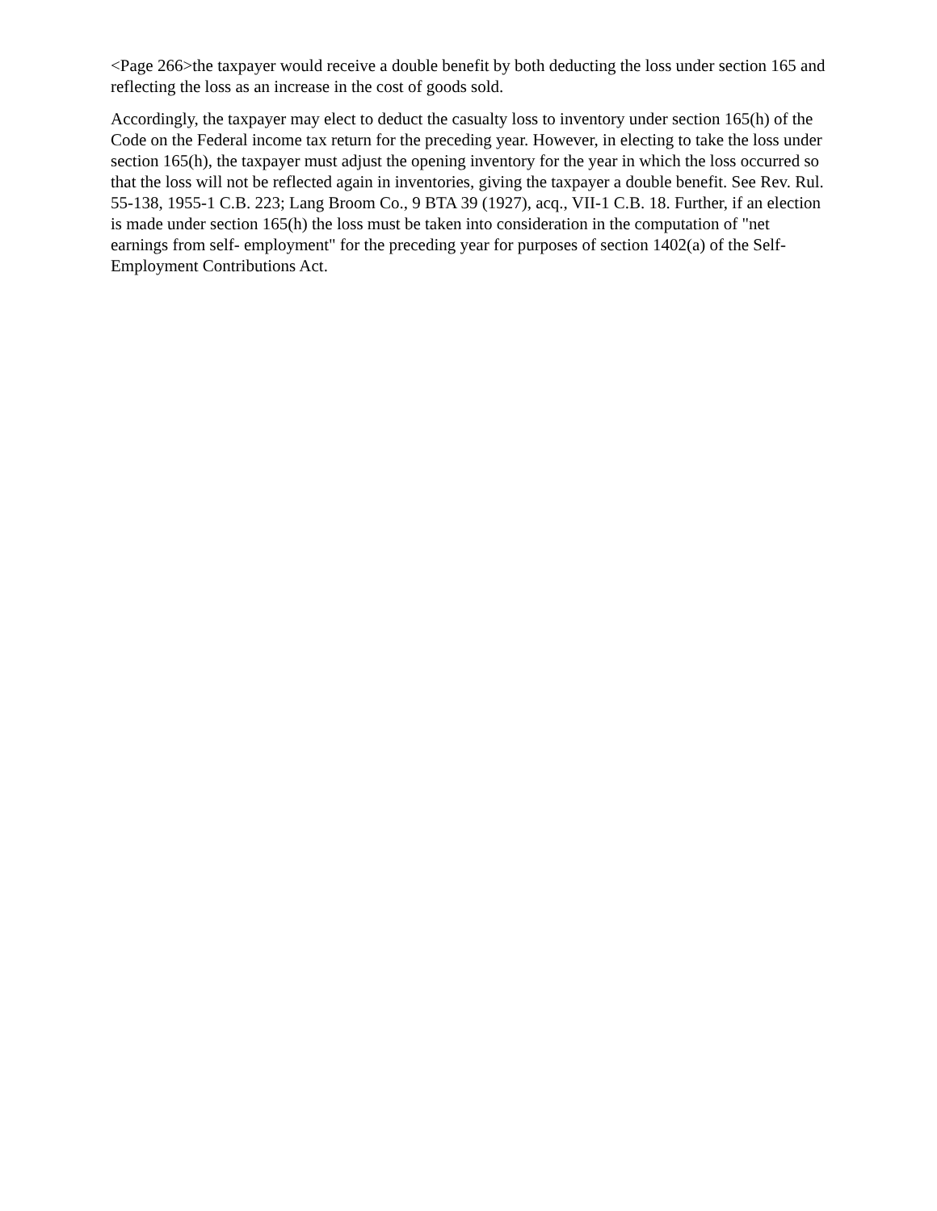<Page 266>the taxpayer would receive a double benefit by both deducting the loss under section 165 and reflecting the loss as an increase in the cost of goods sold.
Accordingly, the taxpayer may elect to deduct the casualty loss to inventory under section 165(h) of the Code on the Federal income tax return for the preceding year. However, in electing to take the loss under section 165(h), the taxpayer must adjust the opening inventory for the year in which the loss occurred so that the loss will not be reflected again in inventories, giving the taxpayer a double benefit. See Rev. Rul. 55-138, 1955-1 C.B. 223; Lang Broom Co., 9 BTA 39 (1927), acq., VII-1 C.B. 18. Further, if an election is made under section 165(h) the loss must be taken into consideration in the computation of "net earnings from self- employment" for the preceding year for purposes of section 1402(a) of the Self-Employment Contributions Act.